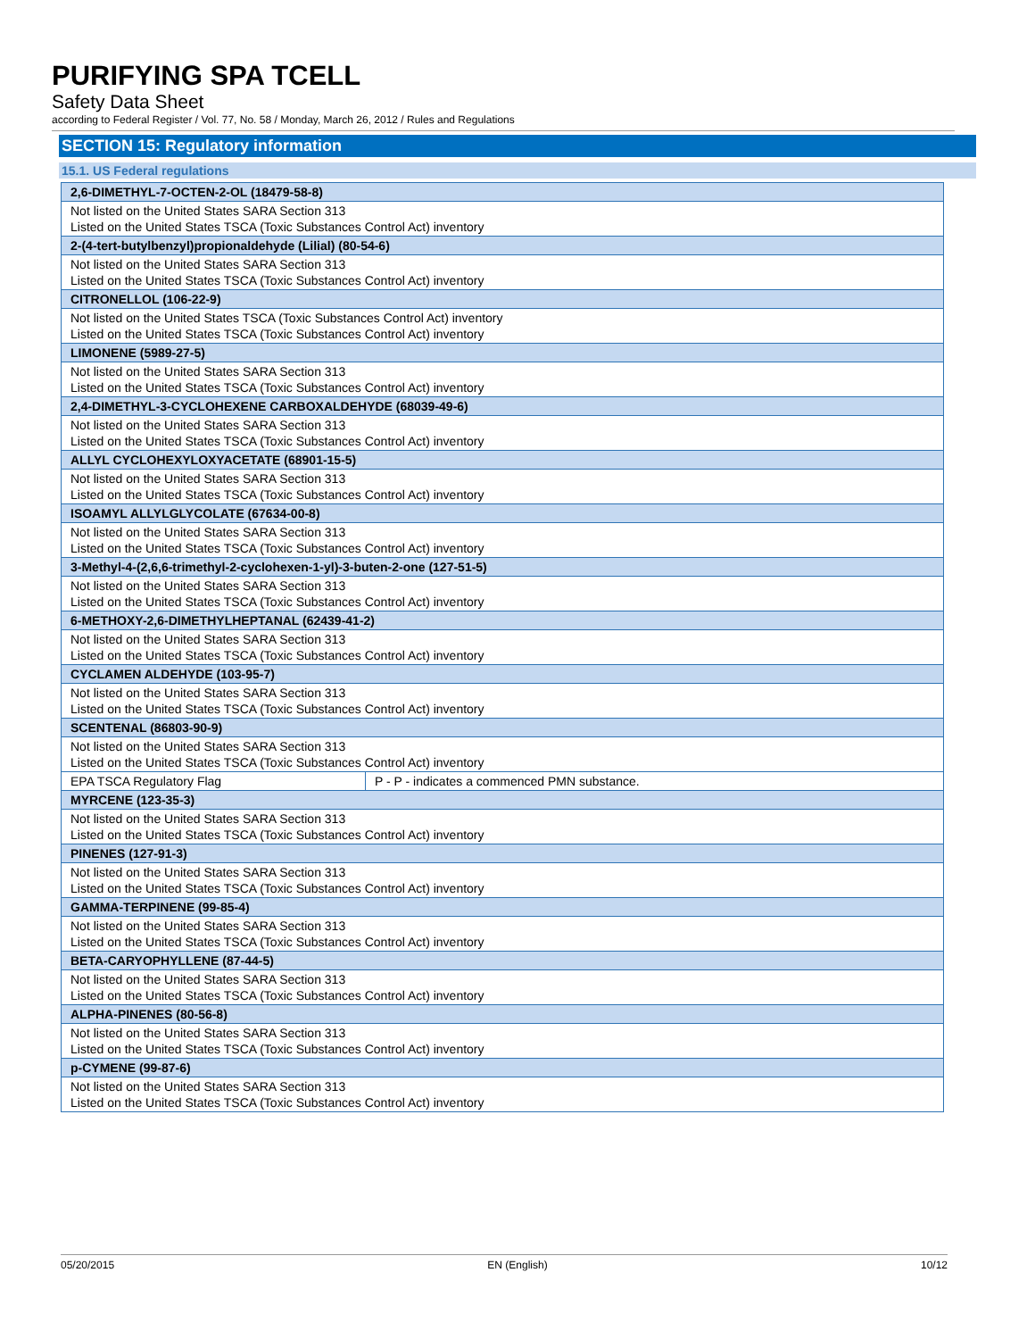PURIFYING SPA TCELL
Safety Data Sheet
according to Federal Register / Vol. 77, No. 58 / Monday, March 26, 2012 / Rules and Regulations
SECTION 15: Regulatory information
15.1. US Federal regulations
| 2,6-DIMETHYL-7-OCTEN-2-OL (18479-58-8) | |
| --- | --- |
| Not listed on the United States SARA Section 313 Listed on the United States TSCA (Toxic Substances Control Act) inventory | |
| 2-(4-tert-butylbenzyl)propionaldehyde (Lilial) (80-54-6) | |
| Not listed on the United States SARA Section 313 Listed on the United States TSCA (Toxic Substances Control Act) inventory | |
| CITRONELLOL (106-22-9) | |
| Not listed on the United States TSCA (Toxic Substances Control Act) inventory Listed on the United States TSCA (Toxic Substances Control Act) inventory | |
| LIMONENE (5989-27-5) | |
| Not listed on the United States SARA Section 313 Listed on the United States TSCA (Toxic Substances Control Act) inventory | |
| 2,4-DIMETHYL-3-CYCLOHEXENE CARBOXALDEHYDE (68039-49-6) | |
| Not listed on the United States SARA Section 313 Listed on the United States TSCA (Toxic Substances Control Act) inventory | |
| ALLYL CYCLOHEXYLOXYACETATE (68901-15-5) | |
| Not listed on the United States SARA Section 313 Listed on the United States TSCA (Toxic Substances Control Act) inventory | |
| ISOAMYL ALLYLGLYCOLATE (67634-00-8) | |
| Not listed on the United States SARA Section 313 Listed on the United States TSCA (Toxic Substances Control Act) inventory | |
| 3-Methyl-4-(2,6,6-trimethyl-2-cyclohexen-1-yl)-3-buten-2-one (127-51-5) | |
| Not listed on the United States SARA Section 313 Listed on the United States TSCA (Toxic Substances Control Act) inventory | |
| 6-METHOXY-2,6-DIMETHYLHEPTANAL (62439-41-2) | |
| Not listed on the United States SARA Section 313 Listed on the United States TSCA (Toxic Substances Control Act) inventory | |
| CYCLAMEN ALDEHYDE (103-95-7) | |
| Not listed on the United States SARA Section 313 Listed on the United States TSCA (Toxic Substances Control Act) inventory | |
| SCENTENAL (86803-90-9) | |
| Not listed on the United States SARA Section 313 Listed on the United States TSCA (Toxic Substances Control Act) inventory | |
| EPA TSCA Regulatory Flag | P - P - indicates a commenced PMN substance. |
| MYRCENE (123-35-3) | |
| Not listed on the United States SARA Section 313 Listed on the United States TSCA (Toxic Substances Control Act) inventory | |
| PINENES (127-91-3) | |
| Not listed on the United States SARA Section 313 Listed on the United States TSCA (Toxic Substances Control Act) inventory | |
| GAMMA-TERPINENE (99-85-4) | |
| Not listed on the United States SARA Section 313 Listed on the United States TSCA (Toxic Substances Control Act) inventory | |
| BETA-CARYOPHYLLENE (87-44-5) | |
| Not listed on the United States SARA Section 313 Listed on the United States TSCA (Toxic Substances Control Act) inventory | |
| ALPHA-PINENES (80-56-8) | |
| Not listed on the United States SARA Section 313 Listed on the United States TSCA (Toxic Substances Control Act) inventory | |
| p-CYMENE (99-87-6) | |
| Not listed on the United States SARA Section 313 Listed on the United States TSCA (Toxic Substances Control Act) inventory | |
05/20/2015 EN (English) 10/12